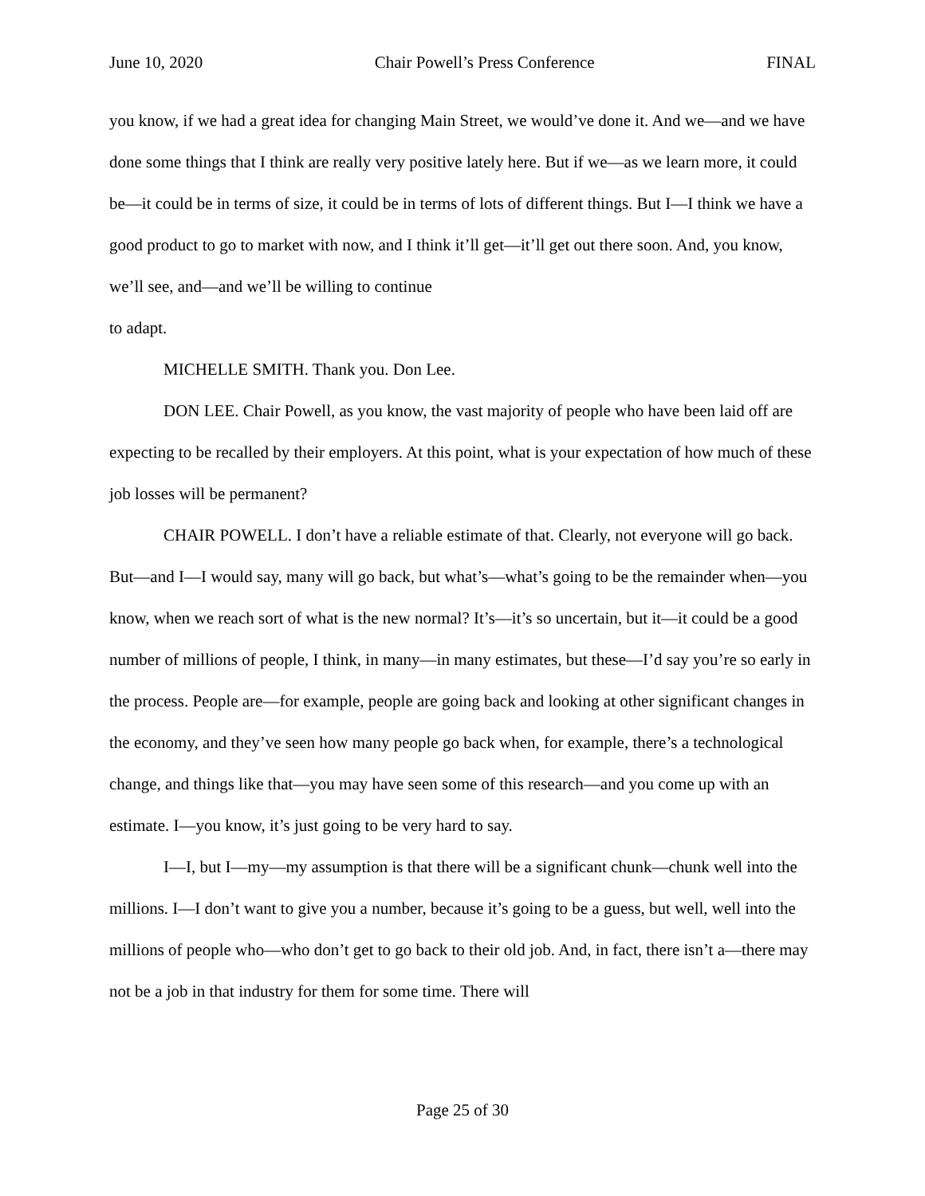June 10, 2020 Chair Powell’s Press Conference FINAL
you know, if we had a great idea for changing Main Street, we would’ve done it. And we—and we have done some things that I think are really very positive lately here. But if we—as we learn more, it could be—it could be in terms of size, it could be in terms of lots of different things. But I—I think we have a good product to go to market with now, and I think it’ll get—it’ll get out there soon. And, you know, we’ll see, and—and we’ll be willing to continue
to adapt.
MICHELLE SMITH. Thank you. Don Lee.
DON LEE. Chair Powell, as you know, the vast majority of people who have been laid off are expecting to be recalled by their employers. At this point, what is your expectation of how much of these job losses will be permanent?
CHAIR POWELL. I don’t have a reliable estimate of that. Clearly, not everyone will go back. But—and I—I would say, many will go back, but what’s—what’s going to be the remainder when—you know, when we reach sort of what is the new normal? It’s—it’s so uncertain, but it—it could be a good number of millions of people, I think, in many—in many estimates, but these—I’d say you’re so early in the process. People are—for example, people are going back and looking at other significant changes in the economy, and they’ve seen how many people go back when, for example, there’s a technological change, and things like that—you may have seen some of this research—and you come up with an estimate. I—you know, it’s just going to be very hard to say.
I—I, but I—my—my assumption is that there will be a significant chunk—chunk well into the millions. I—I don’t want to give you a number, because it’s going to be a guess, but well, well into the millions of people who—who don’t get to go back to their old job. And, in fact, there isn’t a—there may not be a job in that industry for them for some time. There will
Page 25 of 30